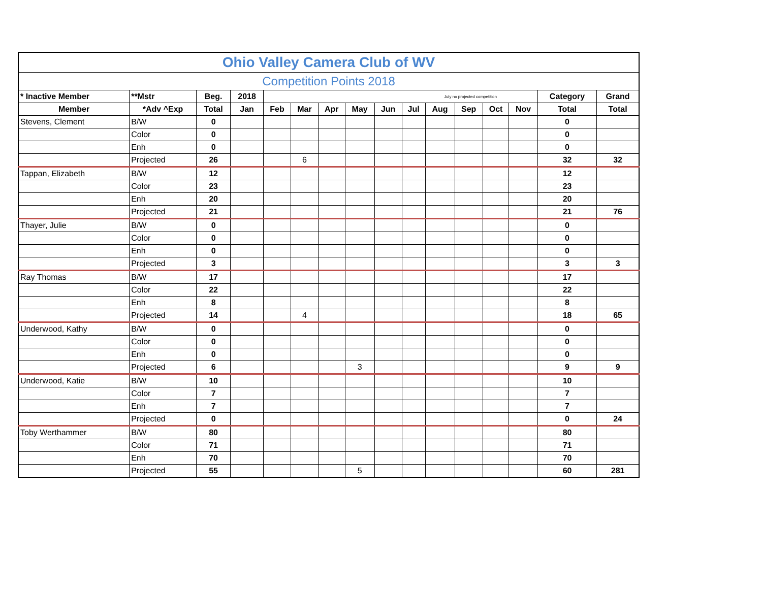| Ohio Valley Camera Club of WV | | | | | | | | | | | | | | | |
| Competition Points 2018 | | | | | | | | | | | | | | | |
| * Inactive Member | **Mstr | Beg. | 2018 | July no projected competition | | | | | | | | | | Category | Grand |
| Member | *Adv ^Exp | Total | Jan | Feb | Mar | Apr | May | Jun | Jul | Aug | Sep | Oct | Nov | Total | Total |
| Stevens, Clement | B/W | 0 | | | | | | | | | | | | 0 | |
| | Color | 0 | | | | | | | | | | | | 0 | |
| | Enh | 0 | | | | | | | | | | | | 0 | |
| | Projected | 26 | | | 6 | | | | | | | | | 32 | 32 |
| Tappan, Elizabeth | B/W | 12 | | | | | | | | | | | | 12 | |
| | Color | 23 | | | | | | | | | | | | 23 | |
| | Enh | 20 | | | | | | | | | | | | 20 | |
| | Projected | 21 | | | | | | | | | | | | 21 | 76 |
| Thayer, Julie | B/W | 0 | | | | | | | | | | | | 0 | |
| | Color | 0 | | | | | | | | | | | | 0 | |
| | Enh | 0 | | | | | | | | | | | | 0 | |
| | Projected | 3 | | | | | | | | | | | | 3 | 3 |
| Ray Thomas | B/W | 17 | | | | | | | | | | | | 17 | |
| | Color | 22 | | | | | | | | | | | | 22 | |
| | Enh | 8 | | | | | | | | | | | | 8 | |
| | Projected | 14 | | | 4 | | | | | | | | | 18 | 65 |
| Underwood, Kathy | B/W | 0 | | | | | | | | | | | | 0 | |
| | Color | 0 | | | | | | | | | | | | 0 | |
| | Enh | 0 | | | | | | | | | | | | 0 | |
| | Projected | 6 | | | | | 3 | | | | | | | 9 | 9 |
| Underwood, Katie | B/W | 10 | | | | | | | | | | | | 10 | |
| | Color | 7 | | | | | | | | | | | | 7 | |
| | Enh | 7 | | | | | | | | | | | | 7 | |
| | Projected | 0 | | | | | | | | | | | | 0 | 24 |
| Toby Werthammer | B/W | 80 | | | | | | | | | | | | 80 | |
| | Color | 71 | | | | | | | | | | | | 71 | |
| | Enh | 70 | | | | | | | | | | | | 70 | |
| | Projected | 55 | | | | | 5 | | | | | | | 60 | 281 |